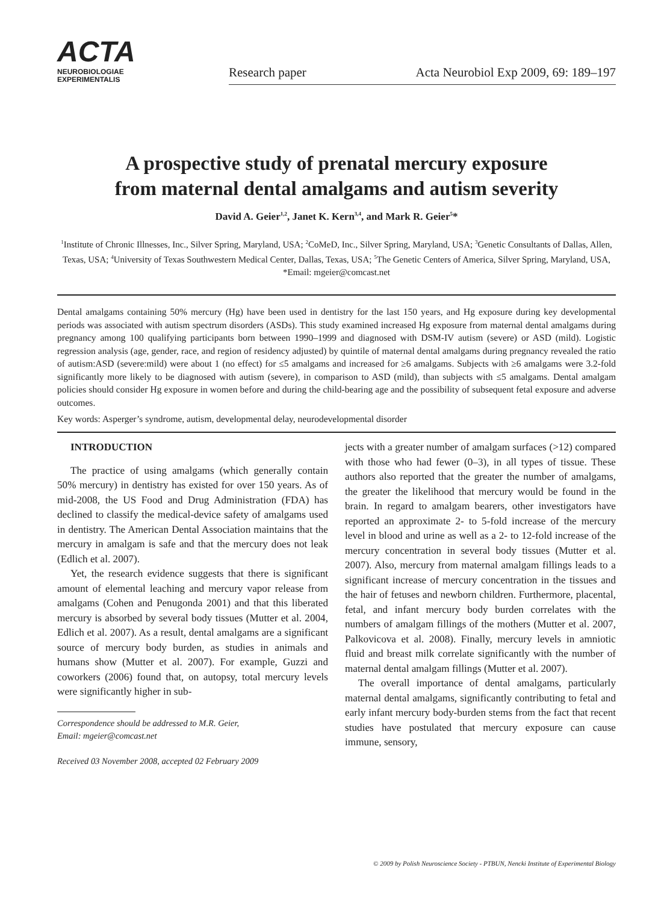ACTA
NEUROBIOLOGIAE
EXPERIMENTALIS
Research paper Acta Neurobiol Exp 2009, 69: 189–197
A prospective study of prenatal mercury exposure
from maternal dental amalgams and autism severity
David A. Geier<sup>1,2</sup>, Janet K. Kern<sup>3,4</sup>, and Mark R. Geier<sup>5</sup>*
<sup>1</sup> Institute of Chronic Illnesses, Inc., Silver Spring, Maryland, USA; <sup>2</sup>CoMeD, Inc., Silver Spring, Maryland, USA; <sup>3</sup>Genetic Consultants of Dallas, Allen, Texas, USA; <sup>4</sup>University of Texas Southwestern Medical Center, Dallas, Texas, USA; <sup>5</sup>The Genetic Centers of America, Silver Spring, Maryland, USA, *Email: mgeier@comcast.net
Dental amalgams containing 50% mercury (Hg) have been used in dentistry for the last 150 years, and Hg exposure during key developmental periods was associated with autism spectrum disorders (ASDs). This study examined increased Hg exposure from maternal dental amalgams during pregnancy among 100 qualifying participants born between 1990–1999 and diagnosed with DSM-IV autism (severe) or ASD (mild). Logistic regression analysis (age, gender, race, and region of residency adjusted) by quintile of maternal dental amalgams during pregnancy revealed the ratio of autism:ASD (severe:mild) were about 1 (no effect) for ≤5 amalgams and increased for ≥6 amalgams. Subjects with ≥6 amalgams were 3.2-fold significantly more likely to be diagnosed with autism (severe), in comparison to ASD (mild), than subjects with ≤5 amalgams. Dental amalgam policies should consider Hg exposure in women before and during the child-bearing age and the possibility of subsequent fetal exposure and adverse outcomes.
Key words: Asperger’s syndrome, autism, developmental delay, neurodevelopmental disorder
INTRODUCTION
The practice of using amalgams (which generally contain 50% mercury) in dentistry has existed for over 150 years. As of mid-2008, the US Food and Drug Administration (FDA) has declined to classify the medical-device safety of amalgams used in dentistry. The American Dental Association maintains that the mercury in amalgam is safe and that the mercury does not leak (Edlich et al. 2007).
Yet, the research evidence suggests that there is significant amount of elemental leaching and mercury vapor release from amalgams (Cohen and Penugonda 2001) and that this liberated mercury is absorbed by several body tissues (Mutter et al. 2004, Edlich et al. 2007). As a result, dental amalgams are a significant source of mercury body burden, as studies in animals and humans show (Mutter et al. 2007). For example, Guzzi and coworkers (2006) found that, on autopsy, total mercury levels were significantly higher in sub-
Correspondence should be addressed to M.R. Geier,
Email: mgeier@comcast.net
Received 03 November 2008, accepted 02 February 2009
jects with a greater number of amalgam surfaces (>12) compared with those who had fewer (0–3), in all types of tissue. These authors also reported that the greater the number of amalgams, the greater the likelihood that mercury would be found in the brain. In regard to amalgam bearers, other investigators have reported an approximate 2- to 5-fold increase of the mercury level in blood and urine as well as a 2- to 12-fold increase of the mercury concentration in several body tissues (Mutter et al. 2007). Also, mercury from maternal amalgam fillings leads to a significant increase of mercury concentration in the tissues and the hair of fetuses and newborn children. Furthermore, placental, fetal, and infant mercury body burden correlates with the numbers of amalgam fillings of the mothers (Mutter et al. 2007, Palkovicova et al. 2008). Finally, mercury levels in amniotic fluid and breast milk correlate significantly with the number of maternal dental amalgam fillings (Mutter et al. 2007).
The overall importance of dental amalgams, particularly maternal dental amalgams, significantly contributing to fetal and early infant mercury body-burden stems from the fact that recent studies have postulated that mercury exposure can cause immune, sensory,
© 2009 by Polish Neuroscience Society - PTBUN, Nencki Institute of Experimental Biology